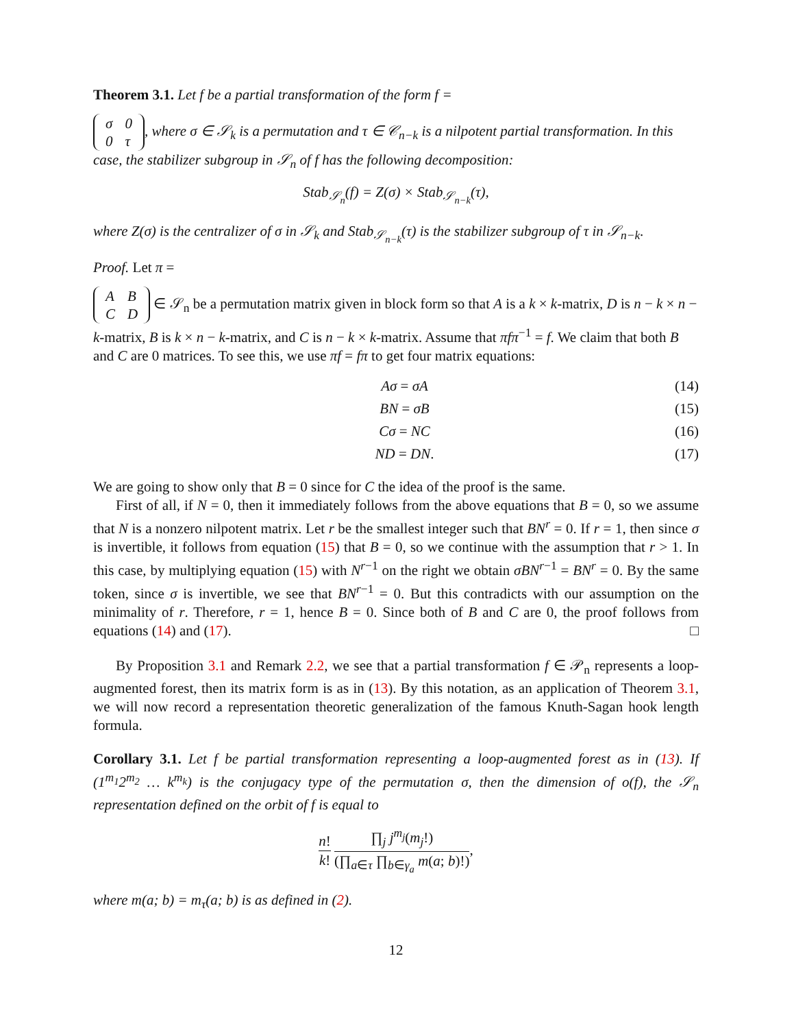Theorem 3.1. Let f be a partial transformation of the form f =
| σ | 0 |
| 0 | τ |
, where σ ∈ 𝒮<sub>k</sub> is a permutation and τ ∈ 𝒞<sub>n−k</sub> is a nilpotent partial transformation. In this case, the stabilizer subgroup in 𝒮<sub>n</sub> of f has the following decomposition:
Stab<sub>𝒮<sub>n</sub></sub>(f) = Z(σ) × Stab<sub>𝒮<sub>n−k</sub></sub>(τ),
where Z(σ) is the centralizer of σ in 𝒮<sub>k</sub> and Stab<sub>𝒮<sub>n−k</sub></sub>(τ) is the stabilizer subgroup of τ in 𝒮<sub>n−k</sub>.
Proof. Let π =
| A | B |
| C | D |
∈ 𝒮<sub>n</sub> be a permutation matrix given in block form so that A is a k × k-matrix, D is n − k × n − k-matrix, B is k × n − k-matrix, and C is n − k × k-matrix. Assume that πfπ<sup>−1</sup> = f. We claim that both B and C are 0 matrices. To see this, we use πf = fπ to get four matrix equations:
Aσ = σA (14)
BN = σB (15)
Cσ = NC (16)
ND = DN. (17)
We are going to show only that B = 0 since for C the idea of the proof is the same.
First of all, if N = 0, then it immediately follows from the above equations that B = 0, so we assume that N is a nonzero nilpotent matrix. Let r be the smallest integer such that BN<sup>r</sup> = 0. If r = 1, then since σ is invertible, it follows from equation (15) that B = 0, so we continue with the assumption that r > 1. In this case, by multiplying equation (15) with N<sup>r−1</sup> on the right we obtain σBN<sup>r−1</sup> = BN<sup>r</sup> = 0. By the same token, since σ is invertible, we see that BN<sup>r−1</sup> = 0. But this contradicts with our assumption on the minimality of r. Therefore, r = 1, hence B = 0. Since both of B and C are 0, the proof follows from equations (14) and (17). □
By Proposition 3.1 and Remark 2.2, we see that a partial transformation f ∈ 𝒫<sub>n</sub> represents a loop-augmented forest, then its matrix form is as in (13). By this notation, as an application of Theorem 3.1, we will now record a representation theoretic generalization of the famous Knuth-Sagan hook length formula.
Corollary 3.1. Let f be partial transformation representing a loop-augmented forest as in (13). If (1<sup>m<sub>1</sub></sup>2<sup>m<sub>2</sub></sup> … k<sup>m<sub>k</sub></sup>) is the conjugacy type of the permutation σ, then the dimension of o(f), the 𝒮<sub>n</sub> representation defined on the orbit of f is equal to
n! k! ∏<sub>j</sub> j<sup>m<sub>j</sub></sup>(m<sub>j</sub>!) (∏<sub>a∈τ</sub> ∏<sub>b∈γ<sub>a</sub></sub> m(a; b)!),
where m(a; b) = m<sub>τ</sub>(a; b) is as defined in (2).
12